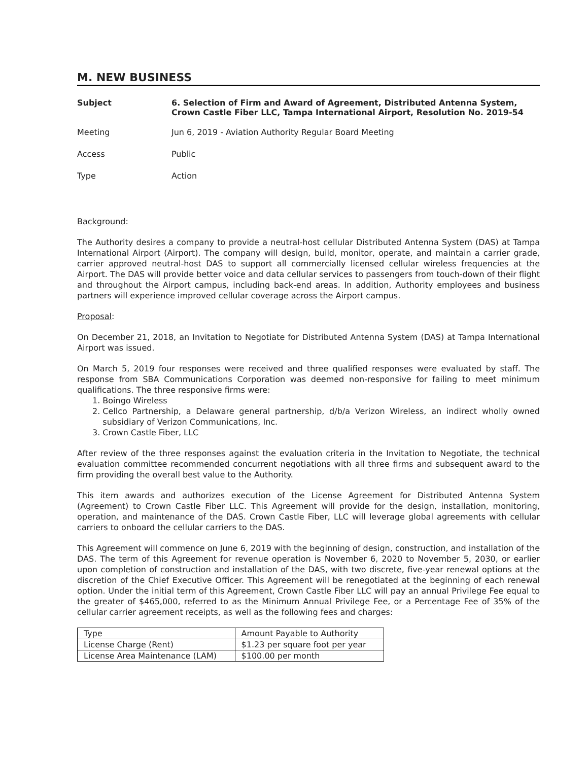M. NEW BUSINESS
Subject 6. Selection of Firm and Award of Agreement, Distributed Antenna System, Crown Castle Fiber LLC, Tampa International Airport, Resolution No. 2019-54
Meeting Jun 6, 2019 - Aviation Authority Regular Board Meeting
Access Public
Type Action
Background:
The Authority desires a company to provide a neutral-host cellular Distributed Antenna System (DAS) at Tampa International Airport (Airport). The company will design, build, monitor, operate, and maintain a carrier grade, carrier approved neutral-host DAS to support all commercially licensed cellular wireless frequencies at the Airport. The DAS will provide better voice and data cellular services to passengers from touch-down of their flight and throughout the Airport campus, including back-end areas. In addition, Authority employees and business partners will experience improved cellular coverage across the Airport campus.
Proposal:
On December 21, 2018, an Invitation to Negotiate for Distributed Antenna System (DAS) at Tampa International Airport was issued.
On March 5, 2019 four responses were received and three qualified responses were evaluated by staff. The response from SBA Communications Corporation was deemed non-responsive for failing to meet minimum qualifications. The three responsive firms were:
1. Boingo Wireless
2. Cellco Partnership, a Delaware general partnership, d/b/a Verizon Wireless, an indirect wholly owned subsidiary of Verizon Communications, Inc.
3. Crown Castle Fiber, LLC
After review of the three responses against the evaluation criteria in the Invitation to Negotiate, the technical evaluation committee recommended concurrent negotiations with all three firms and subsequent award to the firm providing the overall best value to the Authority.
This item awards and authorizes execution of the License Agreement for Distributed Antenna System (Agreement) to Crown Castle Fiber LLC. This Agreement will provide for the design, installation, monitoring, operation, and maintenance of the DAS. Crown Castle Fiber, LLC will leverage global agreements with cellular carriers to onboard the cellular carriers to the DAS.
This Agreement will commence on June 6, 2019 with the beginning of design, construction, and installation of the DAS. The term of this Agreement for revenue operation is November 6, 2020 to November 5, 2030, or earlier upon completion of construction and installation of the DAS, with two discrete, five-year renewal options at the discretion of the Chief Executive Officer. This Agreement will be renegotiated at the beginning of each renewal option. Under the initial term of this Agreement, Crown Castle Fiber LLC will pay an annual Privilege Fee equal to the greater of $465,000, referred to as the Minimum Annual Privilege Fee, or a Percentage Fee of 35% of the cellular carrier agreement receipts, as well as the following fees and charges:
| Type | Amount Payable to Authority |
| License Charge (Rent) | $1.23 per square foot per year |
| License Area Maintenance (LAM) | $100.00 per month |